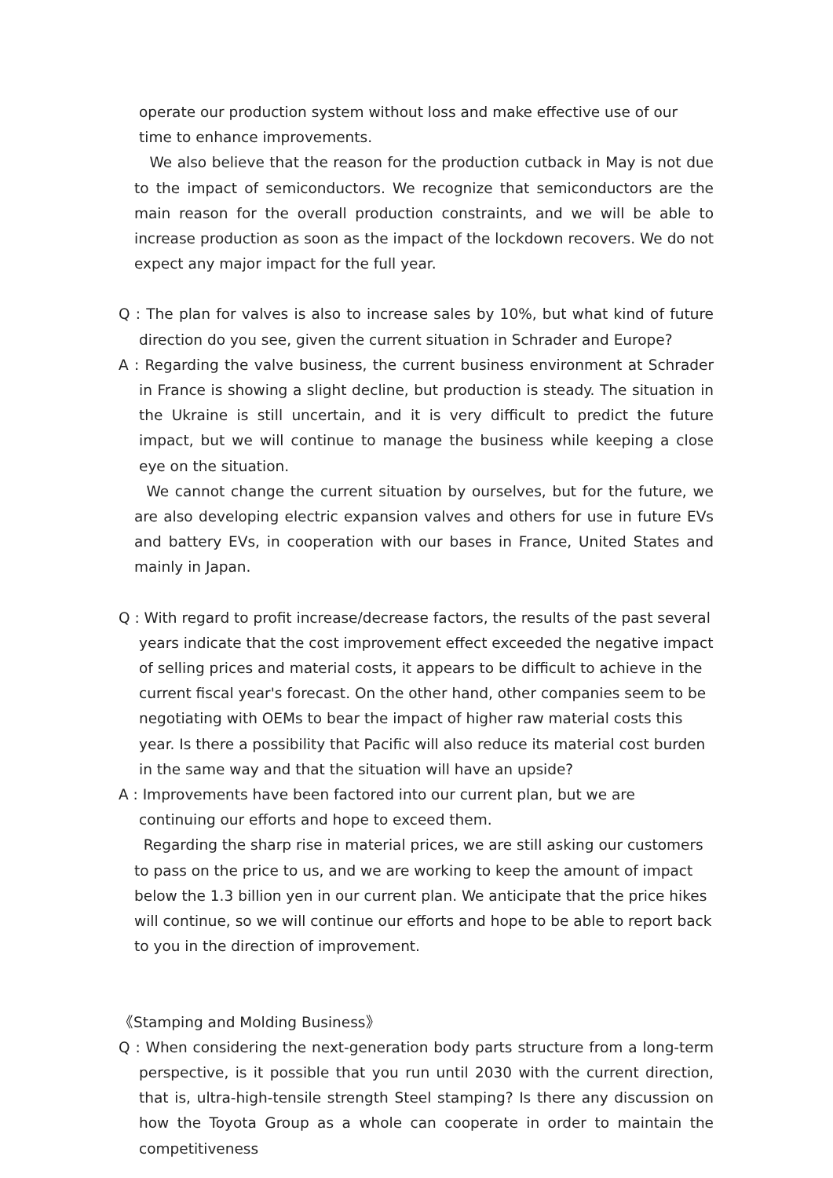operate our production system without loss and make effective use of our time to enhance improvements.
We also believe that the reason for the production cutback in May is not due to the impact of semiconductors. We recognize that semiconductors are the main reason for the overall production constraints, and we will be able to increase production as soon as the impact of the lockdown recovers. We do not expect any major impact for the full year.
Q : The plan for valves is also to increase sales by 10%, but what kind of future direction do you see, given the current situation in Schrader and Europe?
A : Regarding the valve business, the current business environment at Schrader in France is showing a slight decline, but production is steady. The situation in the Ukraine is still uncertain, and it is very difficult to predict the future impact, but we will continue to manage the business while keeping a close eye on the situation.
We cannot change the current situation by ourselves, but for the future, we are also developing electric expansion valves and others for use in future EVs and battery EVs, in cooperation with our bases in France, United States and mainly in Japan.
Q : With regard to profit increase/decrease factors, the results of the past several years indicate that the cost improvement effect exceeded the negative impact of selling prices and material costs, it appears to be difficult to achieve in the current fiscal year's forecast. On the other hand, other companies seem to be negotiating with OEMs to bear the impact of higher raw material costs this year. Is there a possibility that Pacific will also reduce its material cost burden in the same way and that the situation will have an upside?
A : Improvements have been factored into our current plan, but we are continuing our efforts and hope to exceed them.
Regarding the sharp rise in material prices, we are still asking our customers to pass on the price to us, and we are working to keep the amount of impact below the 1.3 billion yen in our current plan. We anticipate that the price hikes will continue, so we will continue our efforts and hope to be able to report back to you in the direction of improvement.
《Stamping and Molding Business》
Q : When considering the next-generation body parts structure from a long-term perspective, is it possible that you run until 2030 with the current direction, that is, ultra-high-tensile strength Steel stamping? Is there any discussion on how the Toyota Group as a whole can cooperate in order to maintain the competitiveness